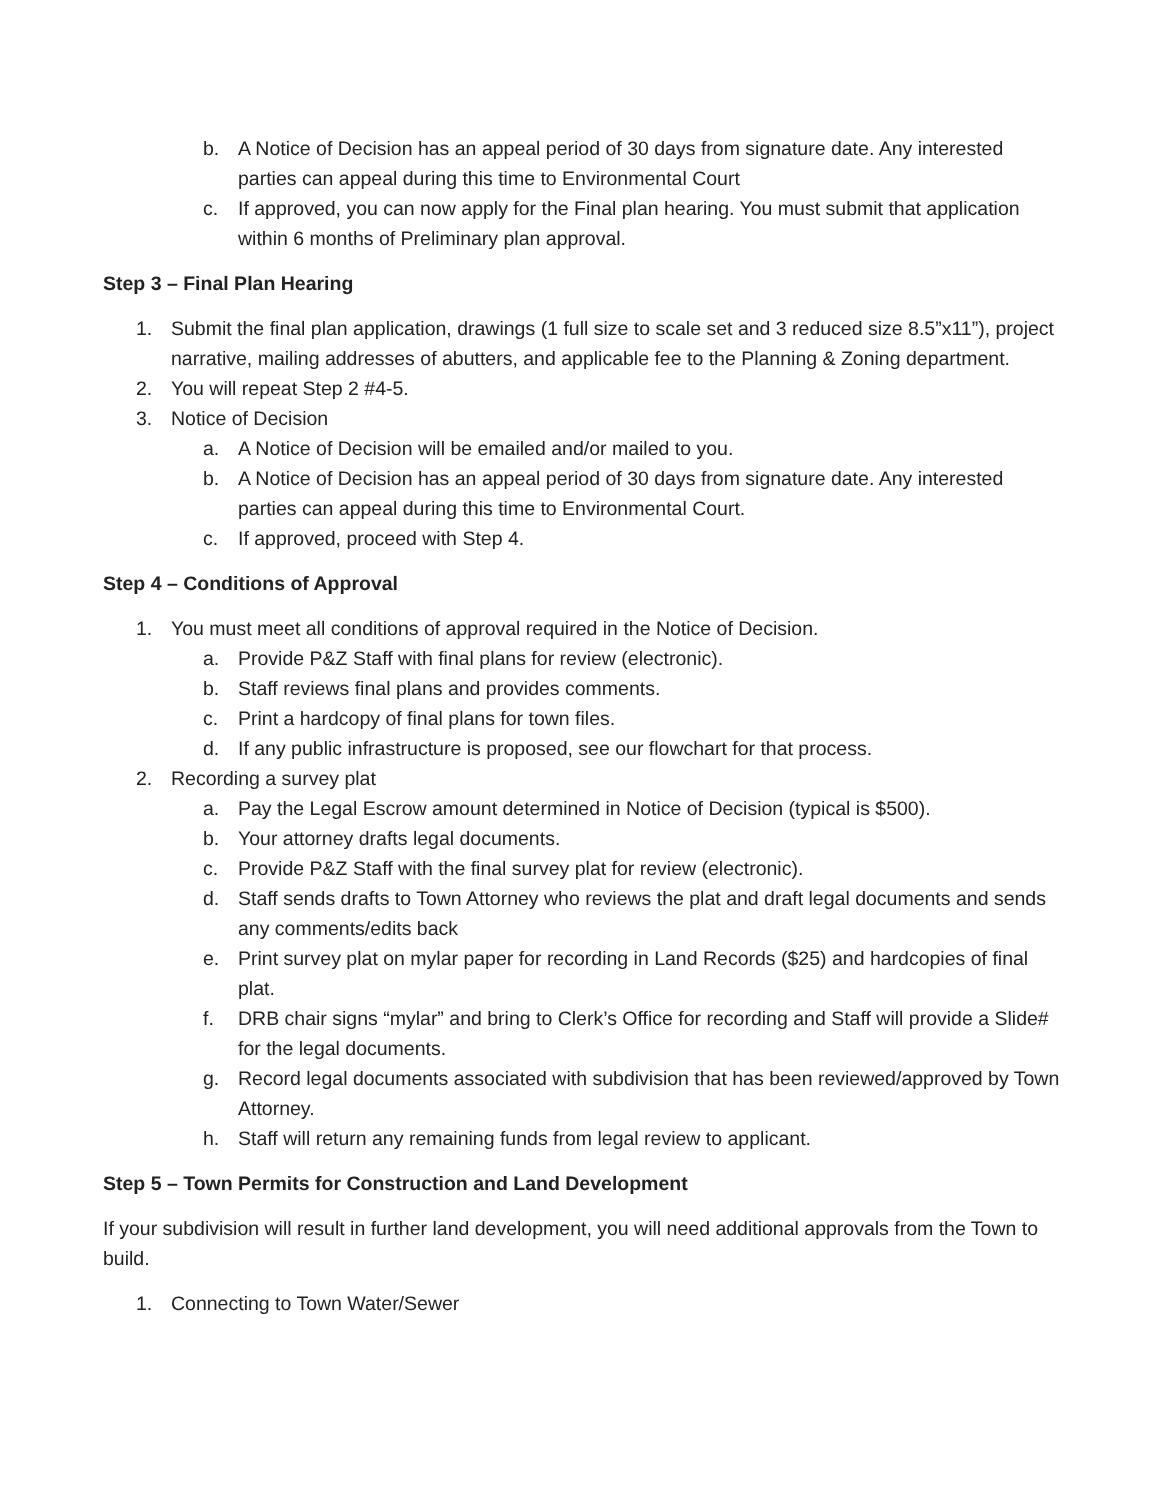b. A Notice of Decision has an appeal period of 30 days from signature date. Any interested parties can appeal during this time to Environmental Court
c. If approved, you can now apply for the Final plan hearing. You must submit that application within 6 months of Preliminary plan approval.
Step 3 – Final Plan Hearing
1. Submit the final plan application, drawings (1 full size to scale set and 3 reduced size 8.5”x11”), project narrative, mailing addresses of abutters, and applicable fee to the Planning & Zoning department.
2. You will repeat Step 2 #4-5.
3. Notice of Decision
a. A Notice of Decision will be emailed and/or mailed to you.
b. A Notice of Decision has an appeal period of 30 days from signature date. Any interested parties can appeal during this time to Environmental Court.
c. If approved, proceed with Step 4.
Step 4 – Conditions of Approval
1. You must meet all conditions of approval required in the Notice of Decision.
a. Provide P&Z Staff with final plans for review (electronic).
b. Staff reviews final plans and provides comments.
c. Print a hardcopy of final plans for town files.
d. If any public infrastructure is proposed, see our flowchart for that process.
2. Recording a survey plat
a. Pay the Legal Escrow amount determined in Notice of Decision (typical is $500).
b. Your attorney drafts legal documents.
c. Provide P&Z Staff with the final survey plat for review (electronic).
d. Staff sends drafts to Town Attorney who reviews the plat and draft legal documents and sends any comments/edits back
e. Print survey plat on mylar paper for recording in Land Records ($25) and hardcopies of final plat.
f. DRB chair signs “mylar” and bring to Clerk’s Office for recording and Staff will provide a Slide# for the legal documents.
g. Record legal documents associated with subdivision that has been reviewed/approved by Town Attorney.
h. Staff will return any remaining funds from legal review to applicant.
Step 5 – Town Permits for Construction and Land Development
If your subdivision will result in further land development, you will need additional approvals from the Town to build.
1. Connecting to Town Water/Sewer